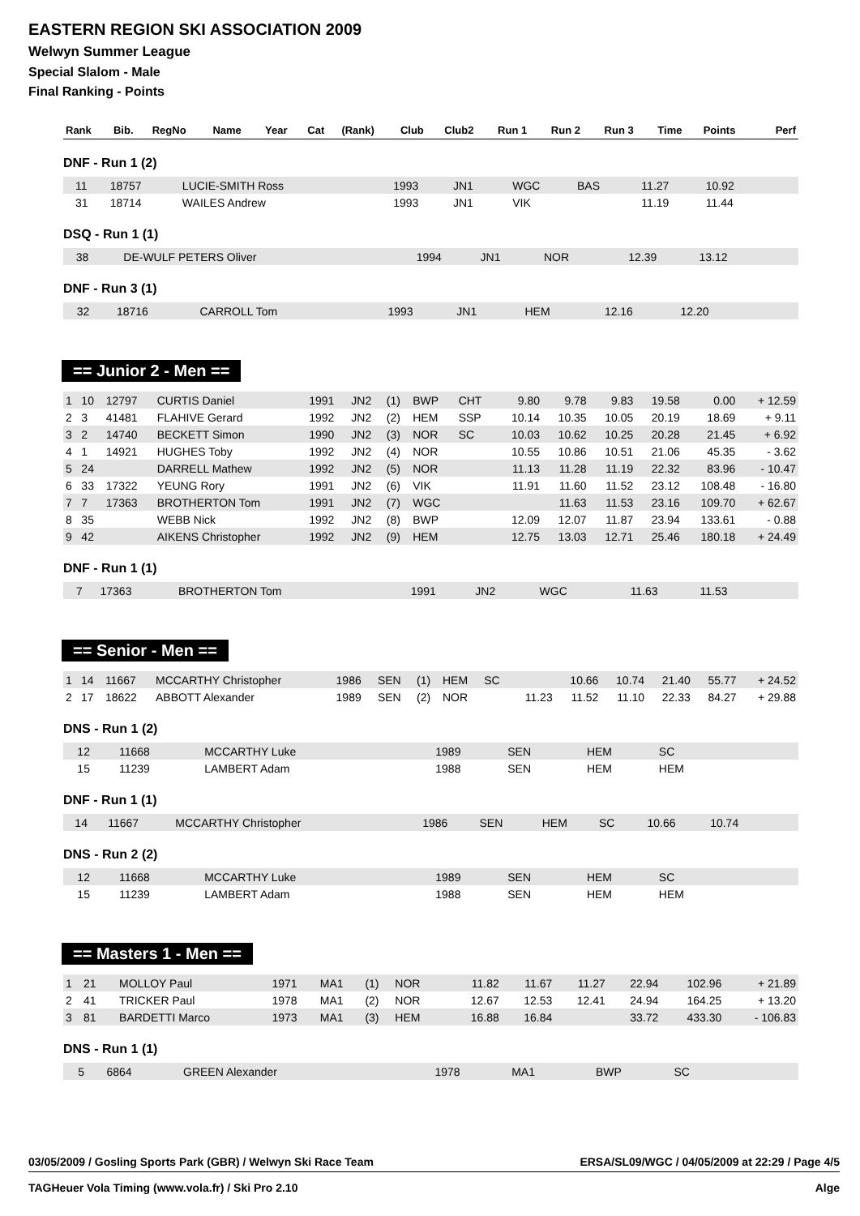EASTERN REGION SKI ASSOCIATION 2009
Welwyn Summer League
Special Slalom - Male
Final Ranking - Points
| Rank | Bib. | RegNo | Name | Year | Cat | (Rank) | Club | Club2 | Run 1 | Run 2 | Run 3 | Time | Points | Perf |
| --- | --- | --- | --- | --- | --- | --- | --- | --- | --- | --- | --- | --- | --- | --- |
DNF - Run 1 (2)
| | 11 | 18757 | LUCIE-SMITH Ross | 1993 | JN1 | | WGC | BAS | | 11.27 | 10.92 | | | |
| | 31 | 18714 | WAILES Andrew | 1993 | JN1 | | VIK | | | 11.19 | 11.44 | | | |
DSQ - Run 1 (1)
| | 38 | | DE-WULF PETERS Oliver | 1994 | JN1 | | NOR | | | 12.39 | 13.12 | | | |
DNF - Run 3 (1)
| | 32 | 18716 | CARROLL Tom | 1993 | JN1 | | HEM | | 12.16 | 12.20 | | | | |
== Junior 2 - Men ==
| 1 | 10 | 12797 | CURTIS Daniel | 1991 | JN2 | (1) | BWP | CHT | 9.80 | 9.78 | 9.83 | 19.58 | 0.00 | + 12.59 |
| 2 | 3 | 41481 | FLAHIVE Gerard | 1992 | JN2 | (2) | HEM | SSP | 10.14 | 10.35 | 10.05 | 20.19 | 18.69 | + 9.11 |
| 3 | 2 | 14740 | BECKETT Simon | 1990 | JN2 | (3) | NOR | SC | 10.03 | 10.62 | 10.25 | 20.28 | 21.45 | + 6.92 |
| 4 | 1 | 14921 | HUGHES Toby | 1992 | JN2 | (4) | NOR | | 10.55 | 10.86 | 10.51 | 21.06 | 45.35 | - 3.62 |
| 5 | 24 | | DARRELL Mathew | 1992 | JN2 | (5) | NOR | | 11.13 | 11.28 | 11.19 | 22.32 | 83.96 | - 10.47 |
| 6 | 33 | 17322 | YEUNG Rory | 1991 | JN2 | (6) | VIK | | 11.91 | 11.60 | 11.52 | 23.12 | 108.48 | - 16.80 |
| 7 | 7 | 17363 | BROTHERTON Tom | 1991 | JN2 | (7) | WGC | | | 11.63 | 11.53 | 23.16 | 109.70 | + 62.67 |
| 8 | 35 | | WEBB Nick | 1992 | JN2 | (8) | BWP | | 12.09 | 12.07 | 11.87 | 23.94 | 133.61 | - 0.88 |
| 9 | 42 | | AIKENS Christopher | 1992 | JN2 | (9) | HEM | | 12.75 | 13.03 | 12.71 | 25.46 | 180.18 | + 24.49 |
DNF - Run 1 (1)
| | 7 | 17363 | BROTHERTON Tom | 1991 | JN2 | | WGC | | | 11.63 | 11.53 | | | |
== Senior - Men ==
| 1 | 14 | 11667 | MCCARTHY Christopher | 1986 | SEN | (1) | HEM | SC | | 10.66 | 10.74 | 21.40 | 55.77 | + 24.52 |
| 2 | 17 | 18622 | ABBOTT Alexander | 1989 | SEN | (2) | NOR | | 11.23 | 11.52 | 11.10 | 22.33 | 84.27 | + 29.88 |
DNS - Run 1 (2)
| | 12 | 11668 | MCCARTHY Luke | 1989 | SEN | | HEM | SC | | | | | | |
| | 15 | 11239 | LAMBERT Adam | 1988 | SEN | | HEM | HEM | | | | | | |
DNF - Run 1 (1)
| | 14 | 11667 | MCCARTHY Christopher | 1986 | SEN | | HEM | SC | | 10.66 | 10.74 | | | |
DNS - Run 2 (2)
| | 12 | 11668 | MCCARTHY Luke | 1989 | SEN | | HEM | SC | | | | | | |
| | 15 | 11239 | LAMBERT Adam | 1988 | SEN | | HEM | HEM | | | | | | |
== Masters 1 - Men ==
| 1 | 21 | | MOLLOY Paul | 1971 | MA1 | (1) | NOR | | 11.82 | 11.67 | 11.27 | 22.94 | 102.96 | + 21.89 |
| 2 | 41 | | TRICKER Paul | 1978 | MA1 | (2) | NOR | | 12.67 | 12.53 | 12.41 | 24.94 | 164.25 | + 13.20 |
| 3 | 81 | | BARDETTI Marco | 1973 | MA1 | (3) | HEM | | 16.88 | 16.84 | | 33.72 | 433.30 | - 106.83 |
DNS - Run 1 (1)
| | 5 | 6864 | GREEN Alexander | 1978 | MA1 | | BWP | SC | | | | | | |
03/05/2009 / Gosling Sports Park (GBR) / Welwyn Ski Race Team ERSA/SL09/WGC / 04/05/2009 at 22:29 / Page 4/5
TAGHeuer Vola Timing (www.vola.fr) / Ski Pro 2.10 Alge